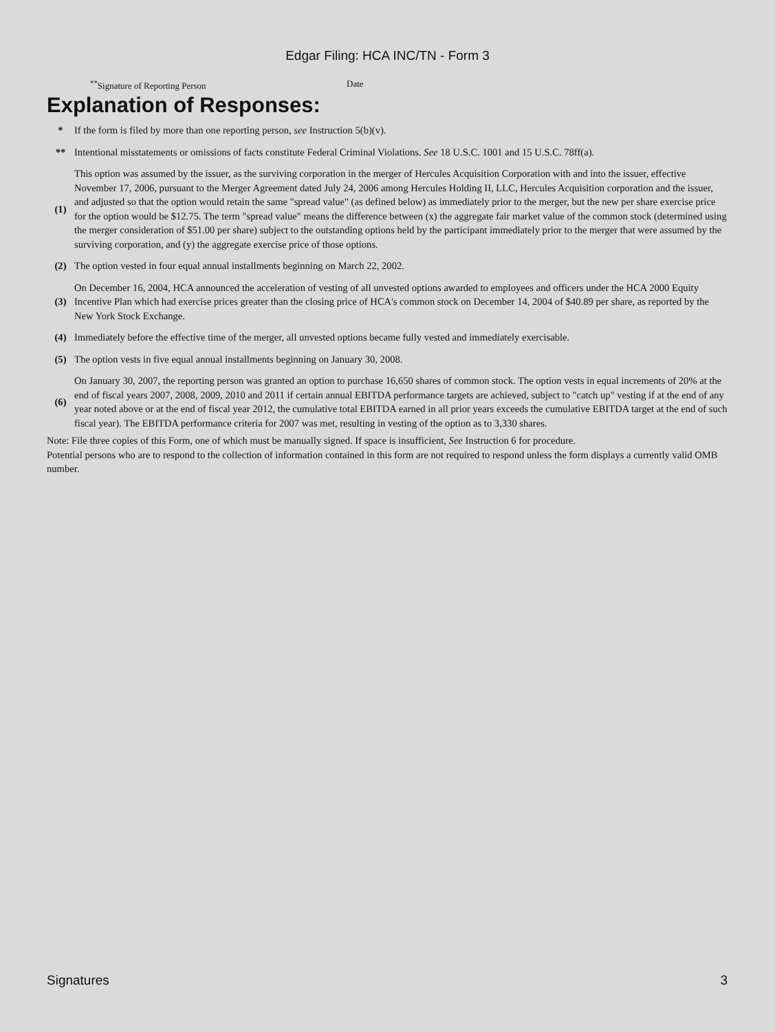Edgar Filing: HCA INC/TN - Form 3
<sup>**</sup> Signature of Reporting Person Date
Explanation of Responses:
| * | If the form is filed by more than one reporting person, see Instruction 5(b)(v). |
| ** | Intentional misstatements or omissions of facts constitute Federal Criminal Violations. See 18 U.S.C. 1001 and 15 U.S.C. 78ff(a). |
| (1) | This option was assumed by the issuer, as the surviving corporation in the merger of Hercules Acquisition Corporation with and into the issuer, effective November 17, 2006, pursuant to the Merger Agreement dated July 24, 2006 among Hercules Holding II, LLC, Hercules Acquisition corporation and the issuer, and adjusted so that the option would retain the same "spread value" (as defined below) as immediately prior to the merger, but the new per share exercise price for the option would be $12.75. The term "spread value" means the difference between (x) the aggregate fair market value of the common stock (determined using the merger consideration of $51.00 per share) subject to the outstanding options held by the participant immediately prior to the merger that were assumed by the surviving corporation, and (y) the aggregate exercise price of those options. |
| (2) | The option vested in four equal annual installments beginning on March 22, 2002. |
| (3) | On December 16, 2004, HCA announced the acceleration of vesting of all unvested options awarded to employees and officers under the HCA 2000 Equity Incentive Plan which had exercise prices greater than the closing price of HCA's common stock on December 14, 2004 of $40.89 per share, as reported by the New York Stock Exchange. |
| (4) | Immediately before the effective time of the merger, all unvested options became fully vested and immediately exercisable. |
| (5) | The option vests in five equal annual installments beginning on January 30, 2008. |
| (6) | On January 30, 2007, the reporting person was granted an option to purchase 16,650 shares of common stock. The option vests in equal increments of 20% at the end of fiscal years 2007, 2008, 2009, 2010 and 2011 if certain annual EBITDA performance targets are achieved, subject to "catch up" vesting if at the end of any year noted above or at the end of fiscal year 2012, the cumulative total EBITDA earned in all prior years exceeds the cumulative EBITDA target at the end of such fiscal year). The EBITDA performance criteria for 2007 was met, resulting in vesting of the option as to 3,330 shares. |
Note: File three copies of this Form, one of which must be manually signed. If space is insufficient, See Instruction 6 for procedure.
Potential persons who are to respond to the collection of information contained in this form are not required to respond unless the form displays a currently valid OMB number.
Signatures 3